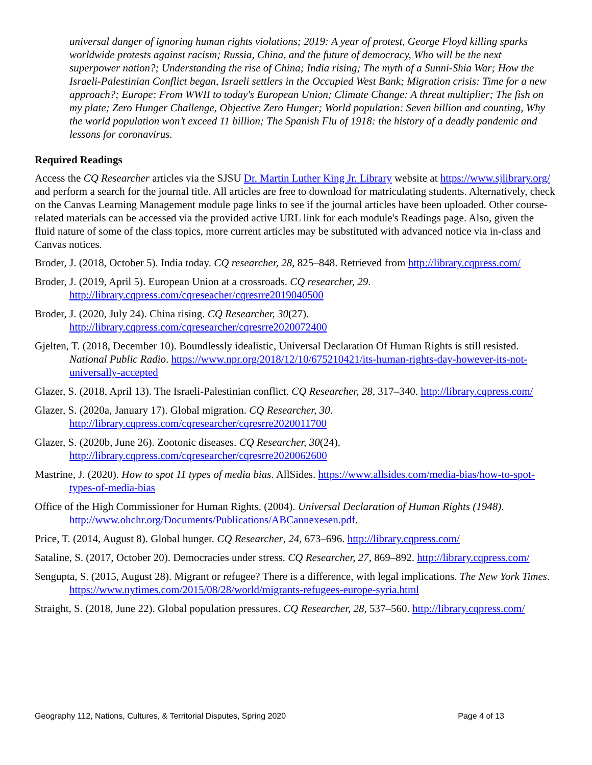universal danger of ignoring human rights violations; 2019: A year of protest, George Floyd killing sparks worldwide protests against racism; Russia, China, and the future of democracy, Who will be the next superpower nation?; Understanding the rise of China; India rising; The myth of a Sunni-Shia War; How the Israeli-Palestinian Conflict began, Israeli settlers in the Occupied West Bank; Migration crisis: Time for a new approach?; Europe: From WWII to today's European Union; Climate Change: A threat multiplier; The fish on my plate; Zero Hunger Challenge, Objective Zero Hunger; World population: Seven billion and counting, Why the world population won’t exceed 11 billion; The Spanish Flu of 1918: the history of a deadly pandemic and lessons for coronavirus.
Required Readings
Access the CQ Researcher articles via the SJSU Dr. Martin Luther King Jr. Library website at https://www.sjlibrary.org/ and perform a search for the journal title. All articles are free to download for matriculating students. Alternatively, check on the Canvas Learning Management module page links to see if the journal articles have been uploaded. Other course-related materials can be accessed via the provided active URL link for each module's Readings page. Also, given the fluid nature of some of the class topics, more current articles may be substituted with advanced notice via in-class and Canvas notices.
Broder, J. (2018, October 5). India today. CQ researcher, 28, 825–848. Retrieved from http://library.cqpress.com/
Broder, J. (2019, April 5). European Union at a crossroads. CQ researcher, 29. http://library.cqpress.com/cqreseacher/cqresrre2019040500
Broder, J. (2020, July 24). China rising. CQ Researcher, 30(27). http://library.cqpress.com/cqresearcher/cqresrre2020072400
Gjelten, T. (2018, December 10). Boundlessly idealistic, Universal Declaration Of Human Rights is still resisted. National Public Radio. https://www.npr.org/2018/12/10/675210421/its-human-rights-day-however-its-not-universally-accepted
Glazer, S. (2018, April 13). The Israeli-Palestinian conflict. CQ Researcher, 28, 317–340. http://library.cqpress.com/
Glazer, S. (2020a, January 17). Global migration. CQ Researcher, 30. http://library.cqpress.com/cqresearcher/cqresrre2020011700
Glazer, S. (2020b, June 26). Zootonic diseases. CQ Researcher, 30(24). http://library.cqpress.com/cqresearcher/cqresrre2020062600
Mastrine, J. (2020). How to spot 11 types of media bias. AllSides. https://www.allsides.com/media-bias/how-to-spot-types-of-media-bias
Office of the High Commissioner for Human Rights. (2004). Universal Declaration of Human Rights (1948). http://www.ohchr.org/Documents/Publications/ABCannexesen.pdf.
Price, T. (2014, August 8). Global hunger. CQ Researcher, 24, 673–696. http://library.cqpress.com/
Sataline, S. (2017, October 20). Democracies under stress. CQ Researcher, 27, 869–892. http://library.cqpress.com/
Sengupta, S. (2015, August 28). Migrant or refugee? There is a difference, with legal implications. The New York Times. https://www.nytimes.com/2015/08/28/world/migrants-refugees-europe-syria.html
Straight, S. (2018, June 22). Global population pressures. CQ Researcher, 28, 537–560. http://library.cqpress.com/
Geography 112, Nations, Cultures, & Territorial Disputes, Spring 2020 Page 4 of 13